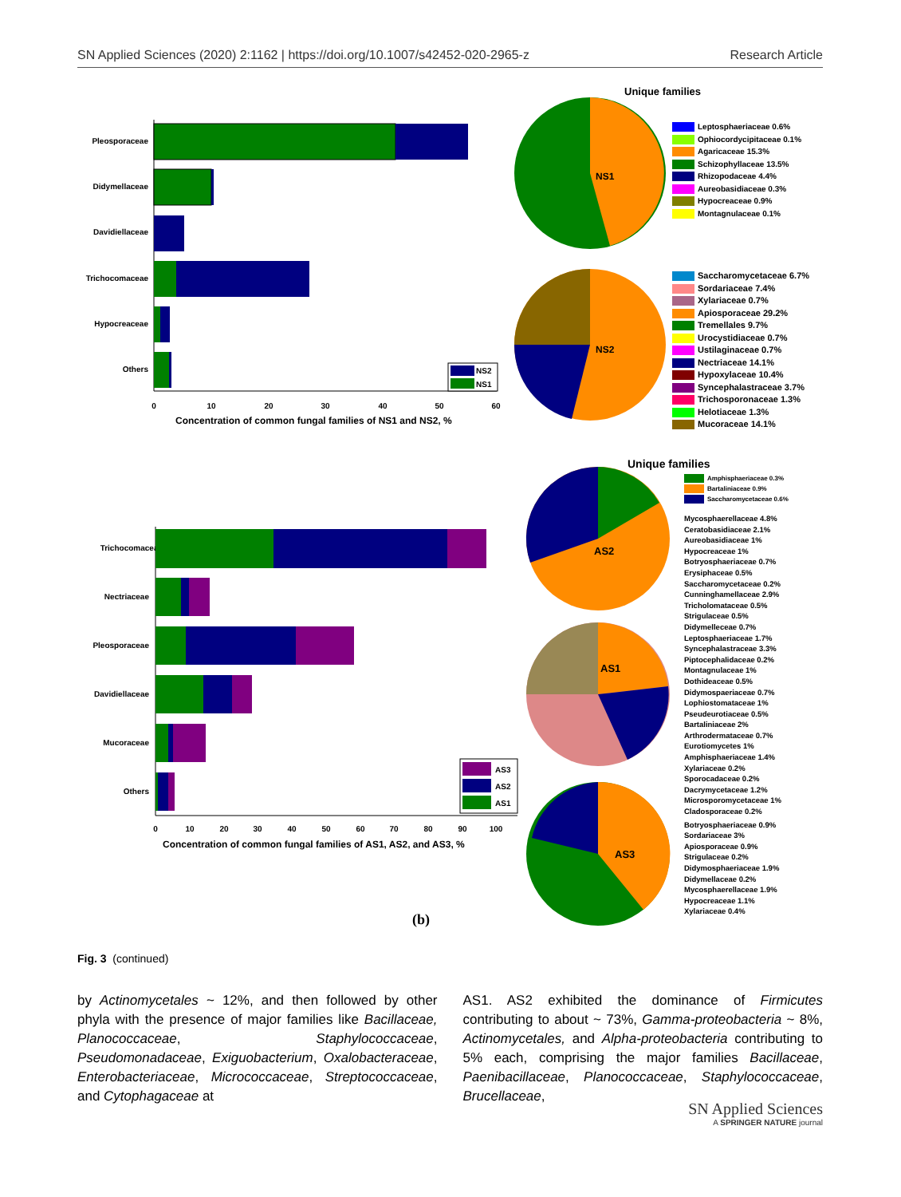SN Applied Sciences (2020) 2:1162 | https://doi.org/10.1007/s42452-020-2965-z Research Article
Unique families
Pleosporaceae
Didymellaceae
Davidiellaceae
Trichocomaceae
Hypocreaceae
Others
0
10
20
30
40
50
60
Concentration of common fungal families of NS1 and NS2, %
NS2
NS1
NS1
NS2
Unique families
Trichocomaceae
Nectriaceae
Pleosporaceae
Davidiellaceae
Mucoraceae
Others
0
10
20
30
40
50
60
70
80
90
100
Concentration of common fungal families of AS1, AS2, and AS3, %
AS3
AS2
AS1
AS2
AS1
AS3
(b)
Leptosphaeriaceae 0.6%
Ophiocordycipitaceae 0.1%
Agaricaceae 15.3%
Schizophyllaceae 13.5%
Rhizopodaceae 4.4%
Aureobasidiaceae 0.3%
Hypocreaceae 0.9%
Montagnulaceae 0.1%
Saccharomycetaceae 6.7%
Sordariaceae 7.4%
Xylariaceae 0.7%
Apiosporaceae 29.2%
Tremellales 9.7%
Urocystidiaceae 0.7%
Ustilaginaceae 0.7%
Nectriaceae 14.1%
Hypoxylaceae 10.4%
Syncephalastraceae 3.7%
Trichosporonaceae 1.3%
Helotiaceae 1.3%
Mucoraceae 14.1%
Amphisphaeriaceae 0.3%
Bartaliniaceae 0.9%
Saccharomycetaceae 0.6%
Mycosphaerellaceae 4.8%
Ceratobasidiaceae 2.1%
Aureobasidiaceae 1%
Hypocreaceae 1%
Botryosphaeriaceae 0.7%
Erysiphaceae 0.5%
Saccharomycetaceae 0.2%
Cunninghamellaceae 2.9%
Tricholomataceae 0.5%
Strigulaceae 0.5%
Didymelleceae 0.7%
Leptosphaeriaceae 1.7%
Syncephalastraceae 3.3%
Piptocephalidaceae 0.2%
Montagnulaceae 1%
Dothideaceae 0.5%
Didymospaeriaceae 0.7%
Lophiostomataceae 1%
Pseudeurotiaceae 0.5%
Bartaliniaceae 2%
Arthrodermataceae 0.7%
Eurotiomycetes 1%
Amphisphaeriaceae 1.4%
Xylariaceae 0.2%
Sporocadaceae 0.2%
Dacrymycetaceae 1.2%
Microsporomycetaceae 1%
Cladosporaceae 0.2%
Botryosphaeriaceae 0.9%
Sordariaceae 3%
Apiosporaceae 0.9%
Strigulaceae 0.2%
Didymosphaeriaceae 1.9%
Didymellaceae 0.2%
Mycosphaerellaceae 1.9%
Hypocreaceae 1.1%
Xylariaceae 0.4%
Fig. 3 (continued)
by Actinomycetales ~ 12%, and then followed by other phyla with the presence of major families like Bacillaceae, Planococcaceae, Staphylococcaceae, Pseudomonadaceae, Exiguobacterium, Oxalobacteraceae, Enterobacteriaceae, Micrococcaceae, Streptococcaceae, and Cytophagaceae at
AS1. AS2 exhibited the dominance of Firmicutes contributing to about ~ 73%, Gamma-proteobacteria ~ 8%, Actinomycetales, and Alpha-proteobacteria contributing to 5% each, comprising the major families Bacillaceae, Paenibacillaceae, Planococcaceae, Staphylococcaceae, Brucellaceae,
SN Applied Sciences
A SPRINGER NATURE journal